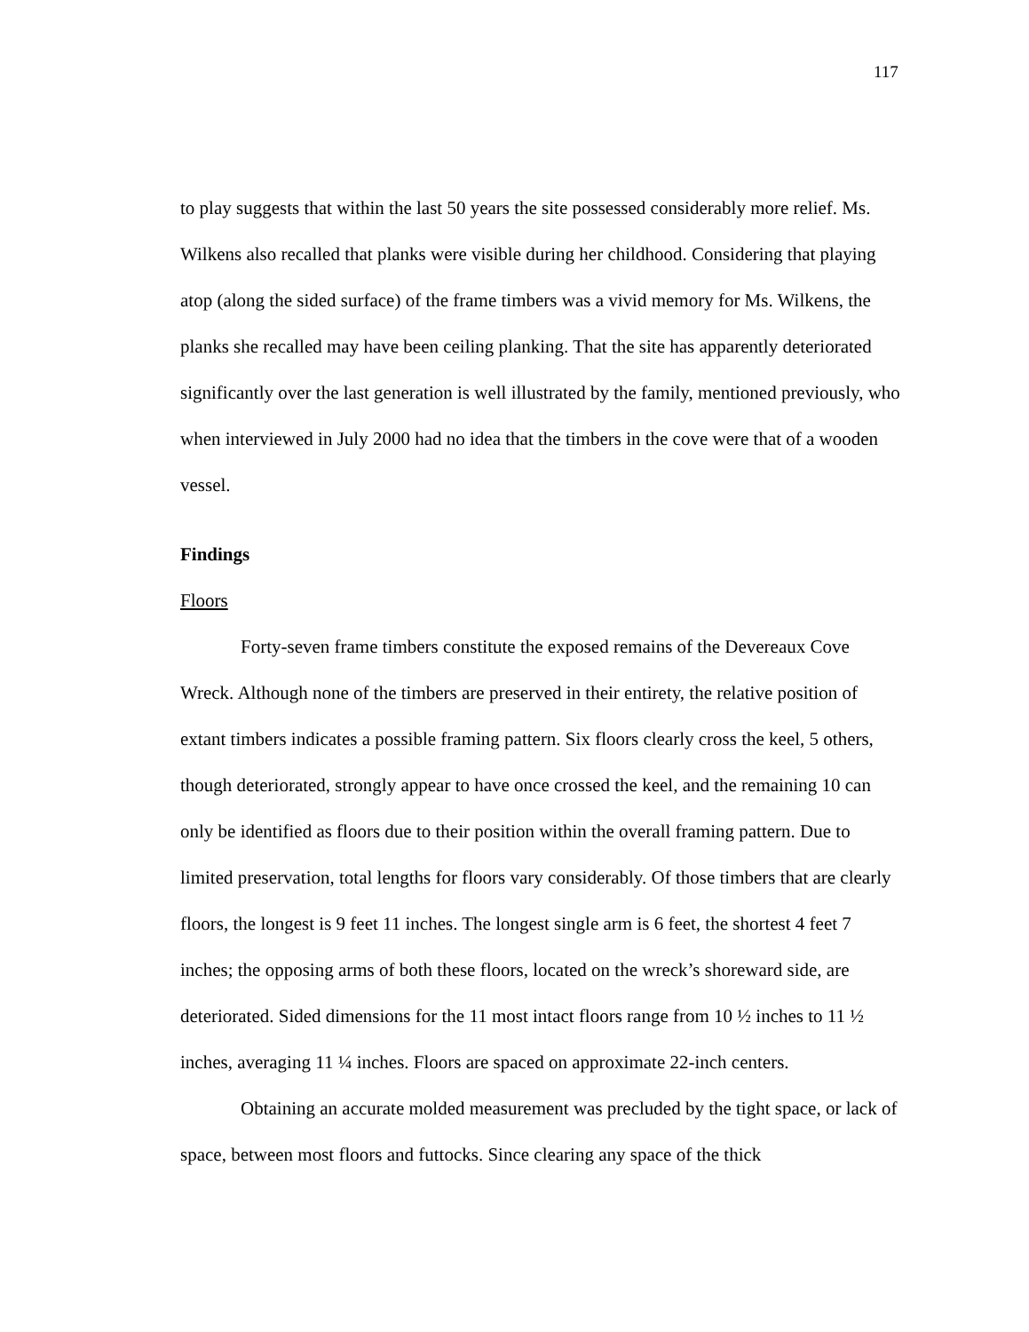117
to play suggests that within the last 50 years the site possessed considerably more relief. Ms. Wilkens also recalled that planks were visible during her childhood. Considering that playing atop (along the sided surface) of the frame timbers was a vivid memory for Ms. Wilkens, the planks she recalled may have been ceiling planking. That the site has apparently deteriorated significantly over the last generation is well illustrated by the family, mentioned previously, who when interviewed in July 2000 had no idea that the timbers in the cove were that of a wooden vessel.
Findings
Floors
Forty-seven frame timbers constitute the exposed remains of the Devereaux Cove Wreck. Although none of the timbers are preserved in their entirety, the relative position of extant timbers indicates a possible framing pattern. Six floors clearly cross the keel, 5 others, though deteriorated, strongly appear to have once crossed the keel, and the remaining 10 can only be identified as floors due to their position within the overall framing pattern. Due to limited preservation, total lengths for floors vary considerably. Of those timbers that are clearly floors, the longest is 9 feet 11 inches. The longest single arm is 6 feet, the shortest 4 feet 7 inches; the opposing arms of both these floors, located on the wreck’s shoreward side, are deteriorated. Sided dimensions for the 11 most intact floors range from 10 ½ inches to 11 ½ inches, averaging 11 ¼ inches. Floors are spaced on approximate 22-inch centers.
Obtaining an accurate molded measurement was precluded by the tight space, or lack of space, between most floors and futtocks. Since clearing any space of the thick